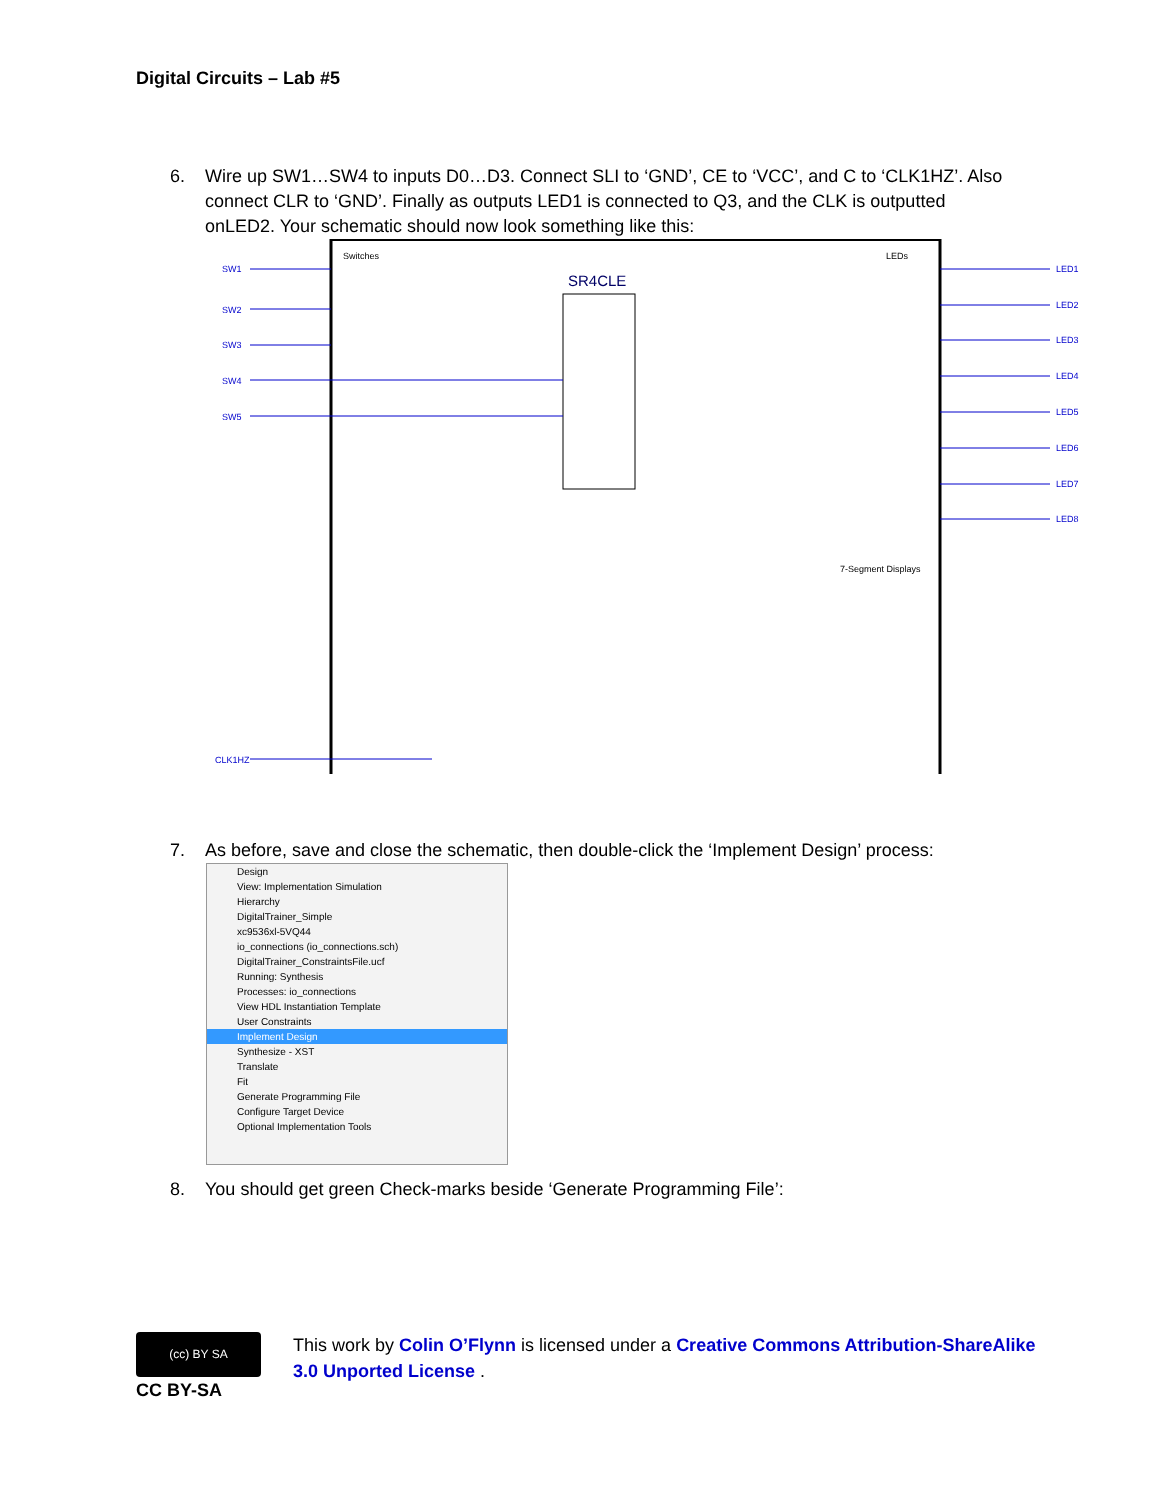Digital Circuits – Lab #5
6. Wire up SW1…SW4 to inputs D0…D3. Connect SLI to ‘GND’, CE to ‘VCC’, and C to ‘CLK1HZ’. Also connect CLR to ‘GND’. Finally as outputs LED1 is connected to Q3, and the CLK is outputted onLED2. Your schematic should now look something like this:
Switches
LEDs
SR4CLE
7-Segment Displays
SW1
SW2
SW3
SW4
SW5
CLK1HZ
LED1
LED2
LED3
LED4
LED5
LED6
LED7
LED8
7. As before, save and close the schematic, then double-click the ‘Implement Design’ process:
Design
View: Implementation Simulation
Hierarchy
DigitalTrainer_Simple
xc9536xl-5VQ44
io_connections (io_connections.sch)
DigitalTrainer_ConstraintsFile.ucf
Running: Synthesis
Processes: io_connections
View HDL Instantiation Template
User Constraints
Implement Design
Synthesize - XST
Translate
Fit
Generate Programming File
Configure Target Device
Optional Implementation Tools
8. You should get green Check-marks beside ‘Generate Programming File’:
(cc) BY SA
CC BY-SA
This work by Colin O’Flynn is licensed under a Creative Commons Attribution-ShareAlike 3.0 Unported License .